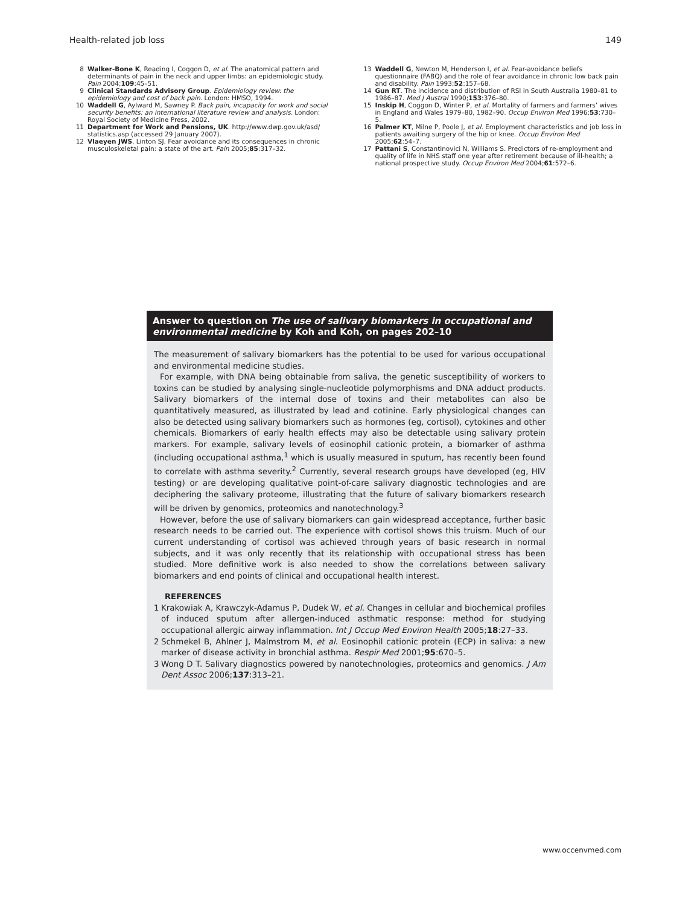Health-related job loss 149
8 Walker-Bone K, Reading I, Coggon D, et al. The anatomical pattern and determinants of pain in the neck and upper limbs: an epidemiologic study. Pain 2004;109:45–51.
9 Clinical Standards Advisory Group. Epidemiology review: the epidemiology and cost of back pain. London: HMSO, 1994.
10 Waddell G, Aylward M, Sawney P. Back pain, incapacity for work and social security benefits: an international literature review and analysis. London: Royal Society of Medicine Press, 2002.
11 Department for Work and Pensions, UK. http://www.dwp.gov.uk/asd/ statistics.asp (accessed 29 January 2007).
12 Vlaeyen JWS, Linton SJ. Fear avoidance and its consequences in chronic musculoskeletal pain: a state of the art. Pain 2005;85:317–32.
13 Waddell G, Newton M, Henderson I, et al. Fear-avoidance beliefs questionnaire (FABQ) and the role of fear avoidance in chronic low back pain and disability. Pain 1993;52:157–68.
14 Gun RT. The incidence and distribution of RSI in South Australia 1980–81 to 1986–87. Med J Austral 1990;153:376–80.
15 Inskip H, Coggon D, Winter P, et al. Mortality of farmers and farmers’ wives in England and Wales 1979–80, 1982–90. Occup Environ Med 1996;53:730–5.
16 Palmer KT, Milne P, Poole J, et al. Employment characteristics and job loss in patients awaiting surgery of the hip or knee. Occup Environ Med 2005;62:54–7.
17 Pattani S, Constantinovici N, Williams S. Predictors of re-employment and quality of life in NHS staff one year after retirement because of ill-health; a national prospective study. Occup Environ Med 2004;61:572–6.
Answer to question on The use of salivary biomarkers in occupational and environmental medicine by Koh and Koh, on pages 202–10
The measurement of salivary biomarkers has the potential to be used for various occupational and environmental medicine studies.
For example, with DNA being obtainable from saliva, the genetic susceptibility of workers to toxins can be studied by analysing single-nucleotide polymorphisms and DNA adduct products. Salivary biomarkers of the internal dose of toxins and their metabolites can also be quantitatively measured, as illustrated by lead and cotinine. Early physiological changes can also be detected using salivary biomarkers such as hormones (eg, cortisol), cytokines and other chemicals. Biomarkers of early health effects may also be detectable using salivary protein markers. For example, salivary levels of eosinophil cationic protein, a biomarker of asthma (including occupational asthma,<sup>1</sup> which is usually measured in sputum, has recently been found to correlate with asthma severity.<sup>2</sup> Currently, several research groups have developed (eg, HIV testing) or are developing qualitative point-of-care salivary diagnostic technologies and are deciphering the salivary proteome, illustrating that the future of salivary biomarkers research will be driven by genomics, proteomics and nanotechnology.<sup>3</sup>
However, before the use of salivary biomarkers can gain widespread acceptance, further basic research needs to be carried out. The experience with cortisol shows this truism. Much of our current understanding of cortisol was achieved through years of basic research in normal subjects, and it was only recently that its relationship with occupational stress has been studied. More definitive work is also needed to show the correlations between salivary biomarkers and end points of clinical and occupational health interest.
REFERENCES
1 Krakowiak A, Krawczyk-Adamus P, Dudek W, et al. Changes in cellular and biochemical profiles of induced sputum after allergen-induced asthmatic response: method for studying occupational allergic airway inflammation. Int J Occup Med Environ Health 2005;18:27–33.
2 Schmekel B, Ahlner J, Malmstrom M, et al. Eosinophil cationic protein (ECP) in saliva: a new marker of disease activity in bronchial asthma. Respir Med 2001;95:670–5.
3 Wong D T. Salivary diagnostics powered by nanotechnologies, proteomics and genomics. J Am Dent Assoc 2006;137:313–21.
www.occenvmed.com